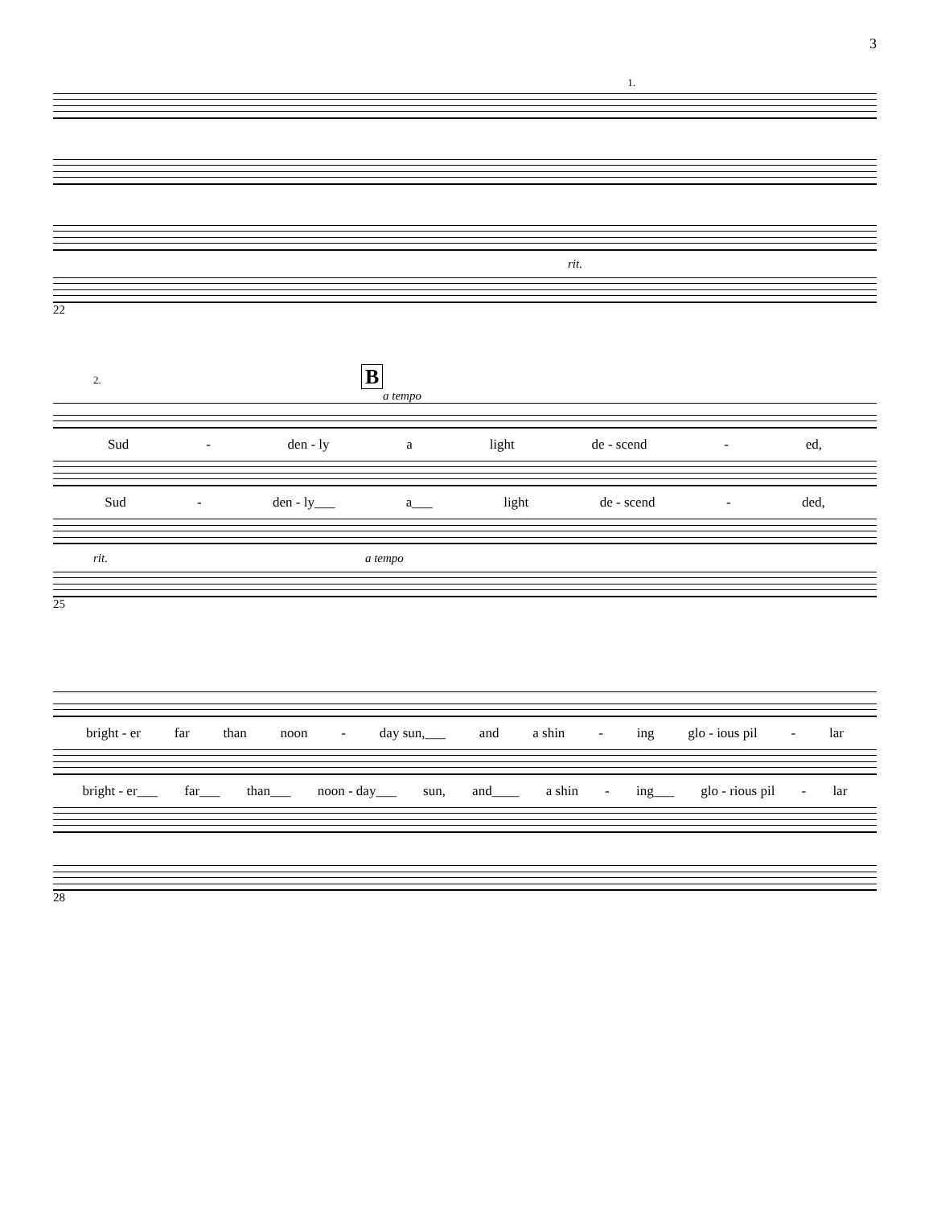3
1.
rit.
22
2. B
a tempo
Sud - den - ly a light de - scend - ed,
Sud - den - ly___ a___ light de - scend - ded,
rit. a tempo
25
bright - er far than noon - day sun,___ and a shin - ing glo - ious pil - lar
bright - er___ far___ than___ noon - day___ sun, and____ a shin - ing___ glo - rious pil - lar
28